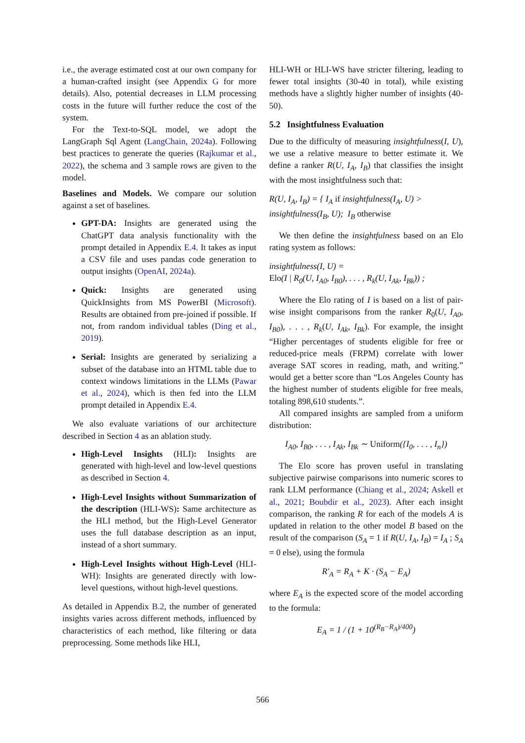i.e., the average estimated cost at our own company for a human-crafted insight (see Appendix G for more details). Also, potential decreases in LLM processing costs in the future will further reduce the cost of the system.
For the Text-to-SQL model, we adopt the LangGraph Sql Agent (LangChain, 2024a). Following best practices to generate the queries (Rajkumar et al., 2022), the schema and 3 sample rows are given to the model.
Baselines and Models. We compare our solution against a set of baselines.
GPT-DA: Insights are generated using the ChatGPT data analysis functionality with the prompt detailed in Appendix E.4. It takes as input a CSV file and uses pandas code generation to output insights (OpenAI, 2024a).
Quick: Insights are generated using QuickInsights from MS PowerBI (Microsoft). Results are obtained from pre-joined if possible. If not, from random individual tables (Ding et al., 2019).
Serial: Insights are generated by serializing a subset of the database into an HTML table due to context windows limitations in the LLMs (Pawar et al., 2024), which is then fed into the LLM prompt detailed in Appendix E.4.
We also evaluate variations of our architecture described in Section 4 as an ablation study.
High-Level Insights (HLI): Insights are generated with high-level and low-level questions as described in Section 4.
High-Level Insights without Summarization of the description (HLI-WS): Same architecture as the HLI method, but the High-Level Generator uses the full database description as an input, instead of a short summary.
High-Level Insights without High-Level (HLI-WH): Insights are generated directly with low-level questions, without high-level questions.
As detailed in Appendix B.2, the number of generated insights varies across different methods, influenced by characteristics of each method, like filtering or data preprocessing. Some methods like HLI,
HLI-WH or HLI-WS have stricter filtering, leading to fewer total insights (30-40 in total), while existing methods have a slightly higher number of insights (40-50).
5.2 Insightfulness Evaluation
Due to the difficulty of measuring insightfulness(I, U), we use a relative measure to better estimate it. We define a ranker R(U, I<sub>A</sub>, I<sub>B</sub>) that classifies the insight with the most insightfulness such that:
R(U, I<sub>A</sub>, I<sub>B</sub>) = { I<sub>A</sub> if insightfulness(I<sub>A</sub>, U) > insightfulness(I<sub>B</sub>, U); I<sub>B</sub> otherwise
We then define the insightfulness based on an Elo rating system as follows:
insightfulness(I, U) =
Elo(I | R<sub>0</sub>(U, I<sub>A0</sub>, I<sub>B0</sub>), . . . , R<sub>k</sub>(U, I<sub>Ak</sub>, I<sub>Bk</sub>)) ;
Where the Elo rating of I is based on a list of pair-wise insight comparisons from the ranker R<sub>0</sub>(U, I<sub>A0</sub>, I<sub>B0</sub>), . . . , R<sub>k</sub>(U, I<sub>Ak</sub>, I<sub>Bk</sub>). For example, the insight “Higher percentages of students eligible for free or reduced-price meals (FRPM) correlate with lower average SAT scores in reading, math, and writing.” would get a better score than “Los Angeles County has the highest number of students eligible for free meals, totaling 898,610 students.”.
All compared insights are sampled from a uniform distribution:
I<sub>A0</sub>, I<sub>B0</sub>, . . . , I<sub>Ak</sub>, I<sub>Bk</sub> ∼ Uniform({I<sub>0</sub>, . . . , I<sub>n</sub>})
The Elo score has proven useful in translating subjective pairwise comparisons into numeric scores to rank LLM performance (Chiang et al., 2024; Askell et al., 2021; Boubdir et al., 2023). After each insight comparison, the ranking R for each of the models A is updated in relation to the other model B based on the result of the comparison (S<sub>A</sub> = 1 if R(U, I<sub>A</sub>, I<sub>B</sub>) = I<sub>A</sub> ; S<sub>A</sub> = 0 else), using the formula
R′<sub>A</sub> = R<sub>A</sub> + K · (S<sub>A</sub> − E<sub>A</sub>)
where E<sub>A</sub> is the expected score of the model according to the formula:
E<sub>A</sub> = 1 / (1 + 10<sup>(R<sub>B</sub>−R<sub>A</sub>)/400</sup>)
566